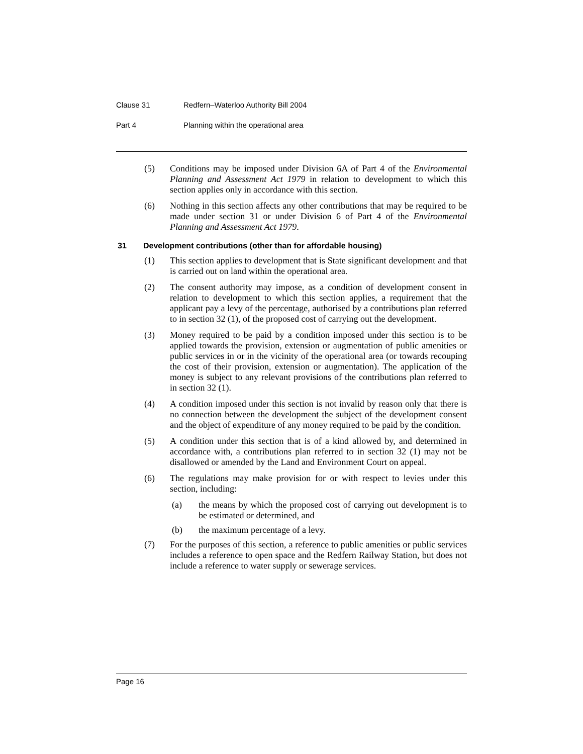Clause 31 Redfern–Waterloo Authority Bill 2004
Part 4 Planning within the operational area
(5) Conditions may be imposed under Division 6A of Part 4 of the Environmental Planning and Assessment Act 1979 in relation to development to which this section applies only in accordance with this section.
(6) Nothing in this section affects any other contributions that may be required to be made under section 31 or under Division 6 of Part 4 of the Environmental Planning and Assessment Act 1979.
31 Development contributions (other than for affordable housing)
(1) This section applies to development that is State significant development and that is carried out on land within the operational area.
(2) The consent authority may impose, as a condition of development consent in relation to development to which this section applies, a requirement that the applicant pay a levy of the percentage, authorised by a contributions plan referred to in section 32 (1), of the proposed cost of carrying out the development.
(3) Money required to be paid by a condition imposed under this section is to be applied towards the provision, extension or augmentation of public amenities or public services in or in the vicinity of the operational area (or towards recouping the cost of their provision, extension or augmentation). The application of the money is subject to any relevant provisions of the contributions plan referred to in section 32 (1).
(4) A condition imposed under this section is not invalid by reason only that there is no connection between the development the subject of the development consent and the object of expenditure of any money required to be paid by the condition.
(5) A condition under this section that is of a kind allowed by, and determined in accordance with, a contributions plan referred to in section 32 (1) may not be disallowed or amended by the Land and Environment Court on appeal.
(6) The regulations may make provision for or with respect to levies under this section, including:
(a) the means by which the proposed cost of carrying out development is to be estimated or determined, and
(b) the maximum percentage of a levy.
(7) For the purposes of this section, a reference to public amenities or public services includes a reference to open space and the Redfern Railway Station, but does not include a reference to water supply or sewerage services.
Page 16